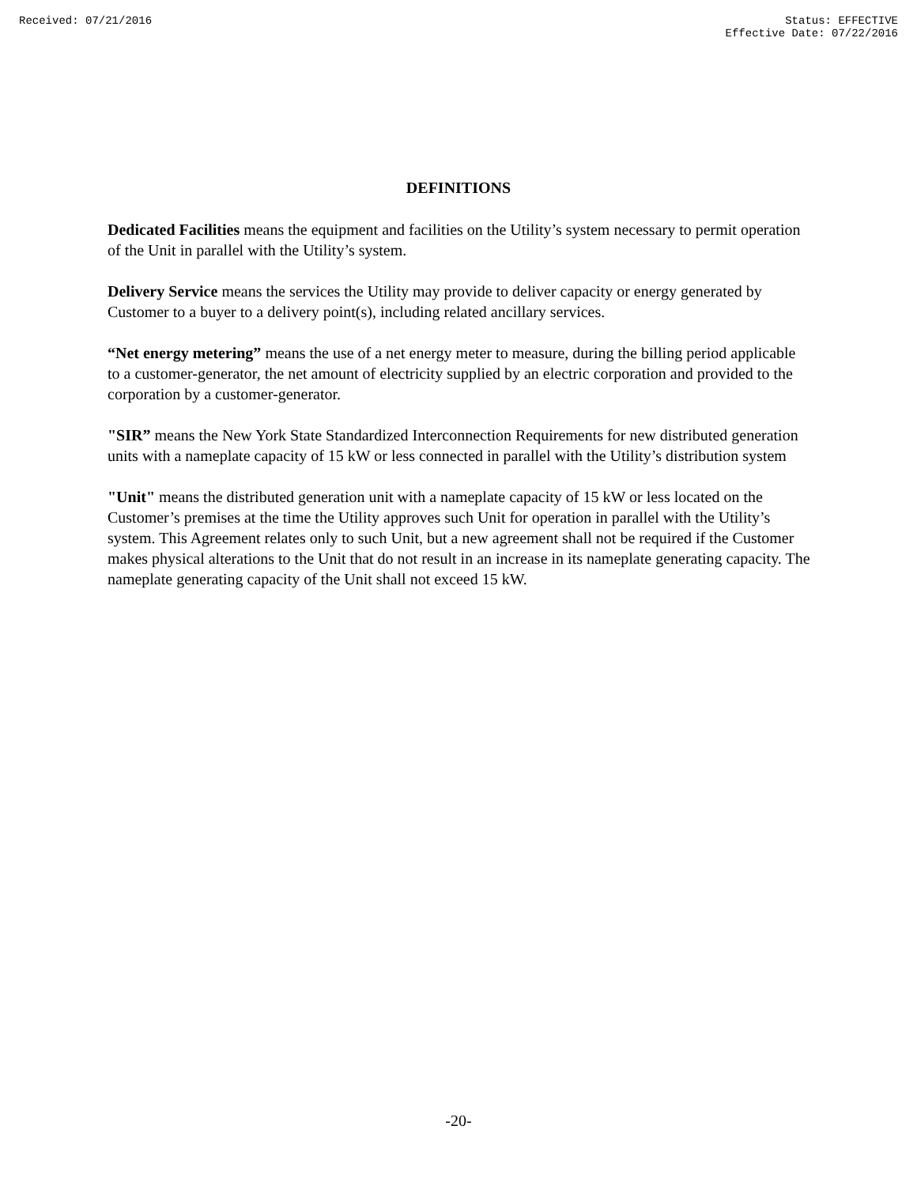Received: 07/21/2016 Status: EFFECTIVE
Effective Date: 07/22/2016
DEFINITIONS
Dedicated Facilities means the equipment and facilities on the Utility’s system necessary to permit operation of the Unit in parallel with the Utility’s system.
Delivery Service means the services the Utility may provide to deliver capacity or energy generated by Customer to a buyer to a delivery point(s), including related ancillary services.
“Net energy metering” means the use of a net energy meter to measure, during the billing period applicable to a customer-generator, the net amount of electricity supplied by an electric corporation and provided to the corporation by a customer-generator.
"SIR” means the New York State Standardized Interconnection Requirements for new distributed generation units with a nameplate capacity of 15 kW or less connected in parallel with the Utility’s distribution system
"Unit" means the distributed generation unit with a nameplate capacity of 15 kW or less located on the Customer’s premises at the time the Utility approves such Unit for operation in parallel with the Utility’s system. This Agreement relates only to such Unit, but a new agreement shall not be required if the Customer makes physical alterations to the Unit that do not result in an increase in its nameplate generating capacity. The nameplate generating capacity of the Unit shall not exceed 15 kW.
-20-